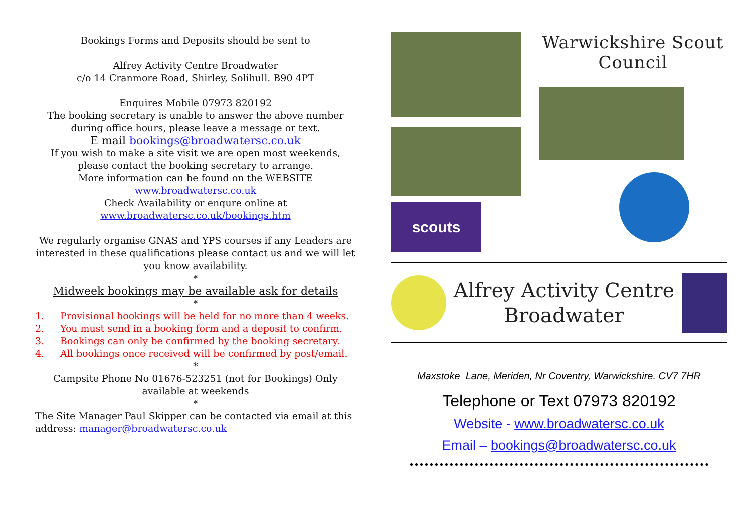Bookings Forms and Deposits should be sent to
Alfrey Activity Centre Broadwater
c/o 14 Cranmore Road, Shirley, Solihull. B90 4PT
Enquires Mobile 07973 820192
The booking secretary is unable to answer the above number during office hours, please leave a message or text.
E mail bookings@broadwatersc.co.uk
If you wish to make a site visit we are open most weekends, please contact the booking secretary to arrange.
More information can be found on the WEBSITE
www.broadwatersc.co.uk
Check Availability or enqure online at
www.broadwatersc.co.uk/bookings.htm
We regularly organise GNAS and YPS courses if any Leaders are interested in these qualifications please contact us and we will let you know availability.
*
Midweek bookings may be available ask for details
*
1. Provisional bookings will be held for no more than 4 weeks.
2. You must send in a booking form and a deposit to confirm.
3. Bookings can only be confirmed by the booking secretary.
4. All bookings once received will be confirmed by post/email.
*
Campsite Phone No 01676-523251 (not for Bookings) Only available at weekends
*
The Site Manager Paul Skipper can be contacted via email at this address: manager@broadwatersc.co.uk
scouts
Warwickshire Scout Council
Alfrey Activity Centre
Broadwater
Maxstoke Lane, Meriden, Nr Coventry, Warwickshire. CV7 7HR
Telephone or Text 07973 820192
Website - www.broadwatersc.co.uk
Email – bookings@broadwatersc.co.uk